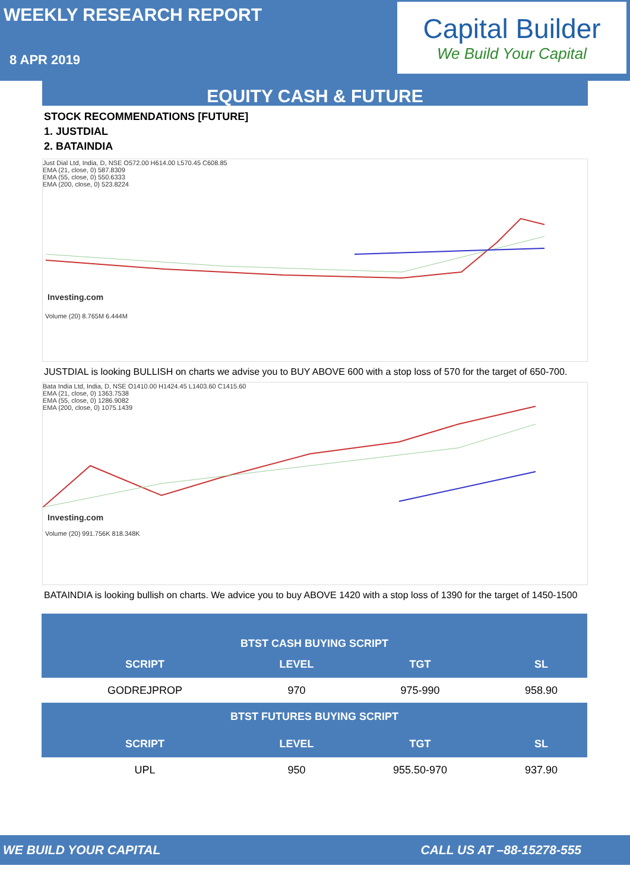WEEKLY RESEARCH REPORT
8 APR 2019
Capital Builder
We Build Your Capital
EQUITY CASH & FUTURE
STOCK RECOMMENDATIONS [FUTURE]
1. JUSTDIAL
2. BATAINDIA
Just Dial Ltd, India, D, NSE O572.00 H614.00 L570.45 C608.85
EMA (21, close, 0) 587.8309
EMA (55, close, 0) 550.6333
EMA (200, close, 0) 523.8224
Investing.com
Volume (20) 8.765M 6.444M
JUSTDIAL is looking BULLISH on charts we advise you to BUY ABOVE 600 with a stop loss of 570 for the target of 650-700.
Bata India Ltd, India, D, NSE O1410.00 H1424.45 L1403.60 C1415.60
EMA (21, close, 0) 1363.7538
EMA (55, close, 0) 1286.9082
EMA (200, close, 0) 1075.1439
Investing.com
Volume (20) 991.756K 818.348K
BATAINDIA is looking bullish on charts. We advice you to buy ABOVE 1420 with a stop loss of 1390 for the target of 1450-1500
| BTST CASH BUYING SCRIPT | | | |
| --- | --- | --- | --- |
| SCRIPT | LEVEL | TGT | SL |
| GODREJPROP | 970 | 975-990 | 958.90 |
| BTST FUTURES BUYING SCRIPT | | | |
| SCRIPT | LEVEL | TGT | SL |
| UPL | 950 | 955.50-970 | 937.90 |
WE BUILD YOUR CAPITAL CALL US AT –88-15278-555